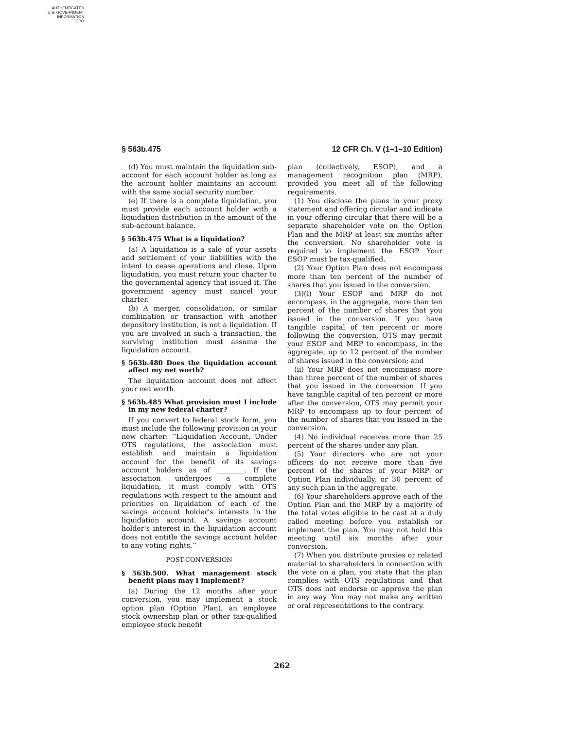AUTHENTICATED
U.S. GOVERNMENT
INFORMATION
GPO
§ 563b.475 12 CFR Ch. V (1–1–10 Edition)
(d) You must maintain the liquidation sub-account for each account holder as long as the account holder maintains an account with the same social security number.
(e) If there is a complete liquidation, you must provide each account holder with a liquidation distribution in the amount of the sub-account balance.
§ 563b.475 What is a liquidation?
(a) A liquidation is a sale of your assets and settlement of your liabilities with the intent to cease operations and close. Upon liquidation, you must return your charter to the governmental agency that issued it. The government agency must cancel your charter.
(b) A merger, consolidation, or similar combination or transaction with another depository institution, is not a liquidation. If you are involved in such a transaction, the surviving institution must assume the liquidation account.
§ 563b.480 Does the liquidation account affect my net worth?
The liquidation account does not affect your net worth.
§ 563b.485 What provision must I include in my new federal charter?
If you convert to federal stock form, you must include the following provision in your new charter: ‘‘Liquidation Account. Under OTS regulations, the association must establish and maintain a liquidation account for the benefit of its savings account holders as of ________. If the association undergoes a complete liquidation, it must comply with OTS regulations with respect to the amount and priorities on liquidation of each of the savings account holder's interests in the liquidation account. A savings account holder's interest in the liquidation account does not entitle the savings account holder to any voting rights.’’
POST-CONVERSION
§ 563b.500. What management stock benefit plans may I implement?
(a) During the 12 months after your conversion, you may implement a stock option plan (Option Plan), an employee stock ownership plan or other tax-qualified employee stock benefit
plan (collectively, ESOP), and a management recognition plan (MRP), provided you meet all of the following requirements.
(1) You disclose the plans in your proxy statement and offering circular and indicate in your offering circular that there will be a separate shareholder vote on the Option Plan and the MRP at least six months after the conversion. No shareholder vote is required to implement the ESOP. Your ESOP must be tax-qualified.
(2) Your Option Plan does not encompass more than ten percent of the number of shares that you issued in the conversion.
(3)(i) Your ESOP and MRP do not encompass, in the aggregate, more than ten percent of the number of shares that you issued in the conversion. If you have tangible capital of ten percent or more following the conversion, OTS may permit your ESOP and MRP to encompass, in the aggregate, up to 12 percent of the number of shares issued in the conversion; and
(ii) Your MRP does not encompass more than three percent of the number of shares that you issued in the conversion. If you have tangible capital of ten percent or more after the conversion, OTS may permit your MRP to encompass up to four percent of the number of shares that you issued in the conversion.
(4) No individual receives more than 25 percent of the shares under any plan.
(5) Your directors who are not your officers do not receive more than five percent of the shares of your MRP or Option Plan individually, or 30 percent of any such plan in the aggregate.
(6) Your shareholders approve each of the Option Plan and the MRP by a majority of the total votes eligible to be cast at a duly called meeting before you establish or implement the plan. You may not hold this meeting until six months after your conversion.
(7) When you distribute proxies or related material to shareholders in connection with the vote on a plan, you state that the plan complies with OTS regulations and that OTS does not endorse or approve the plan in any way. You may not make any written or oral representations to the contrary.
262